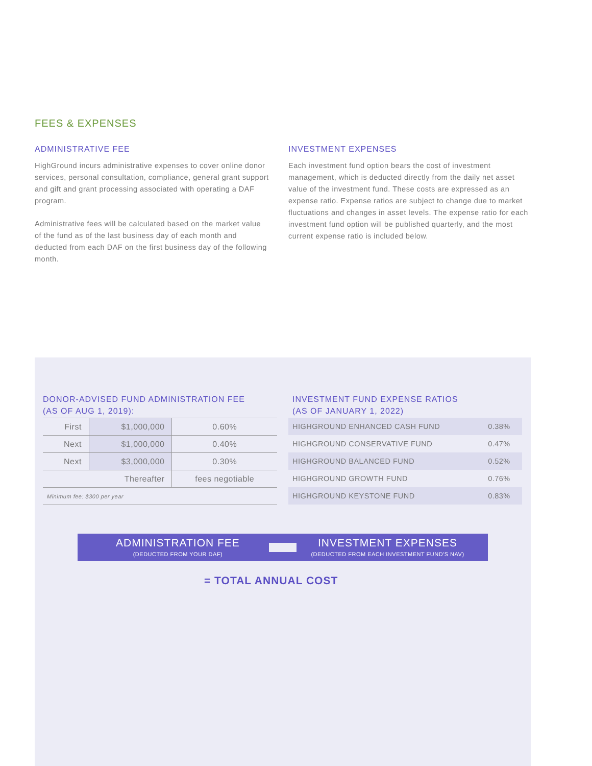FEES & EXPENSES
ADMINISTRATIVE FEE
HighGround incurs administrative expenses to cover online donor services, personal consultation, compliance, general grant support and gift and grant processing associated with operating a DAF program.
Administrative fees will be calculated based on the market value of the fund as of the last business day of each month and deducted from each DAF on the first business day of the following month.
INVESTMENT EXPENSES
Each investment fund option bears the cost of investment management, which is deducted directly from the daily net asset value of the investment fund. These costs are expressed as an expense ratio. Expense ratios are subject to change due to market fluctuations and changes in asset levels. The expense ratio for each investment fund option will be published quarterly, and the most current expense ratio is included below.
DONOR-ADVISED FUND ADMINISTRATION FEE
(AS OF AUG 1, 2019):
| First | $1,000,000 | 0.60% |
| Next | $1,000,000 | 0.40% |
| Next | $3,000,000 | 0.30% |
| | Thereafter | fees negotiable |
| Minimum fee: $300 per year | | |
INVESTMENT FUND EXPENSE RATIOS
(AS OF JANUARY 1, 2022)
| HIGHGROUND ENHANCED CASH FUND | 0.38% |
| HIGHGROUND CONSERVATIVE FUND | 0.47% |
| HIGHGROUND BALANCED FUND | 0.52% |
| HIGHGROUND GROWTH FUND | 0.76% |
| HIGHGROUND KEYSTONE FUND | 0.83% |
ADMINISTRATION FEE
(DEDUCTED FROM YOUR DAF)
INVESTMENT EXPENSES
(DEDUCTED FROM EACH INVESTMENT FUND'S NAV)
= TOTAL ANNUAL COST